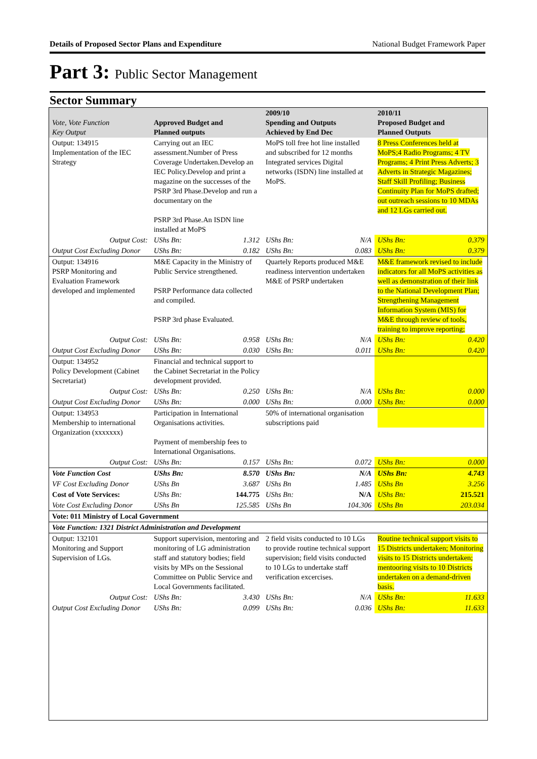Details of Proposed Sector Plans and Expenditure National Budget Framework Paper
Part 3: Public Sector Management
Sector Summary
| Vote, Vote Function Key Output | Approved Budget and Planned outputs | | 2009/10 Spending and Outputs Achieved by End Dec | | 2010/11 Proposed Budget and Planned Outputs | |
| --- | --- | --- | --- | --- | --- | --- |
| Output: 134915 Implementation of the IEC Strategy | Carrying out an IEC assessment.Number of Press Coverage Undertaken.Develop an IEC Policy.Develop and print a magazine on the successes of the PSRP 3rd Phase.Develop and run a documentary on the PSRP 3rd Phase.An ISDN line installed at MoPS | | MoPS toll free hot line installed and subscribed for 12 months Integrated services Digital networks (ISDN) line installed at MoPS. | | 8 Press Conferences held at MoPS;4 Radio Programs; 4 TV Programs; 4 Print Press Adverts; 3 Adverts in Strategic Magazines; Staff Skill Profiling; Business Continuity Plan for MoPS drafted; out outreach sessions to 10 MDAs and 12 LGs carried out. | |
| Output Cost: | UShs Bn: | 1.312 | UShs Bn: | N/A | UShs Bn: | 0.379 |
| Output Cost Excluding Donor | UShs Bn: | 0.182 | UShs Bn: | 0.083 | UShs Bn: | 0.379 |
| Output: 134916 PSRP Monitoring and Evaluation Framework developed and implemented | M&E Capacity in the Ministry of Public Service strengthened. PSRP Performance data collected and compiled. PSRP 3rd phase Evaluated. | | Quartely Reports produced M&E readiness intervention undertaken M&E of PSRP undertaken | | M&E framework revised to include indicators for all MoPS activities as well as demonstration of their link to the National Development Plan; Strengthening Management Information System (MIS) for M&E through review of tools, training to improve reporting; | |
| Output Cost: | UShs Bn: | 0.958 | UShs Bn: | N/A | UShs Bn: | 0.420 |
| Output Cost Excluding Donor | UShs Bn: | 0.030 | UShs Bn: | 0.011 | UShs Bn: | 0.420 |
| Output: 134952 Policy Development (Cabinet Secretariat) | Financial and technical support to the Cabinet Secretariat in the Policy development provided. | | | | | |
| Output Cost: | UShs Bn: | 0.250 | UShs Bn: | N/A | UShs Bn: | 0.000 |
| Output Cost Excluding Donor | UShs Bn: | 0.000 | UShs Bn: | 0.000 | UShs Bn: | 0.000 |
| Output: 134953 Membership to international Organization (xxxxxxx) | Participation in International Organisations activities. Payment of membership fees to International Organisations. | | 50% of international organisation subscriptions paid | | | |
| Output Cost: | UShs Bn: | 0.157 | UShs Bn: | 0.072 | UShs Bn: | 0.000 |
| Vote Function Cost | UShs Bn: | 8.570 | UShs Bn: | N/A | UShs Bn: | 4.743 |
| VF Cost Excluding Donor | UShs Bn | 3.687 | UShs Bn | 1.485 | UShs Bn | 3.256 |
| Cost of Vote Services: | UShs Bn: | 144.775 | UShs Bn: | N/A | UShs Bn: | 215.521 |
| Vote Cost Excluding Donor | UShs Bn | 125.585 | UShs Bn | 104.306 | UShs Bn | 203.034 |
| Vote: 011 Ministry of Local Government | | | | | | |
| Vote Function: 1321 District Administration and Development | | | | | | |
| Output: 132101 Monitoring and Support Supervision of LGs. | Support supervision, mentoring and monitoring of LG administration staff and statutory bodies; field visits by MPs on the Sessional Committee on Public Service and Local Governments facilitated. | | 2 field visits conducted to 10 LGs to provide routine technical support supervision; field visits conducted to 10 LGs to undertake staff verification excercises. | | Routine technical support visits to 15 Districts undertaken; Monitoring visits to 15 Districts undertaken; mentooring visits to 10 Districts undertaken on a demand-driven basis. | |
| Output Cost: | UShs Bn: | 3.430 | UShs Bn: | N/A | UShs Bn: | 11.633 |
| Output Cost Excluding Donor | UShs Bn: | 0.099 | UShs Bn: | 0.036 | UShs Bn: | 11.633 |